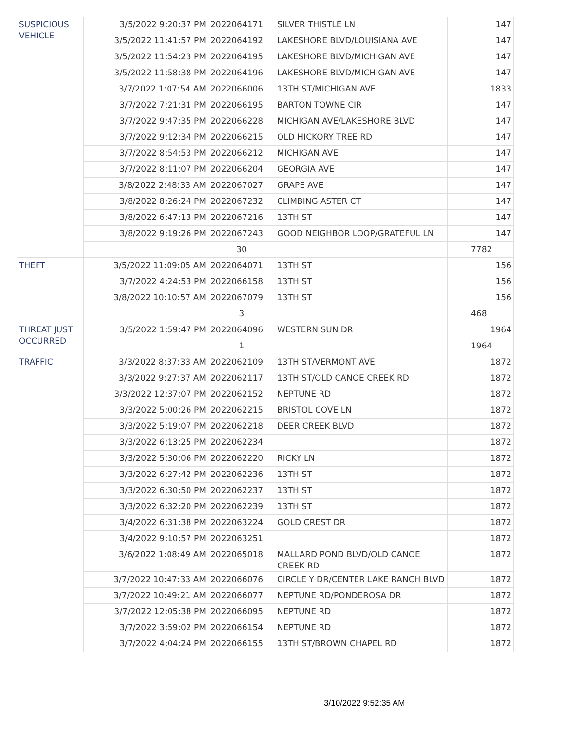| SUSPICIOUS VEHICLE | 3/5/2022 9:20:37 PM | 2022064171 | SILVER THISTLE LN | 147 |
| | 3/5/2022 11:41:57 PM | 2022064192 | LAKESHORE BLVD/LOUISIANA AVE | 147 |
| | 3/5/2022 11:54:23 PM | 2022064195 | LAKESHORE BLVD/MICHIGAN AVE | 147 |
| | 3/5/2022 11:58:38 PM | 2022064196 | LAKESHORE BLVD/MICHIGAN AVE | 147 |
| | 3/7/2022 1:07:54 AM | 2022066006 | 13TH ST/MICHIGAN AVE | 1833 |
| | 3/7/2022 7:21:31 PM | 2022066195 | BARTON TOWNE CIR | 147 |
| | 3/7/2022 9:47:35 PM | 2022066228 | MICHIGAN AVE/LAKESHORE BLVD | 147 |
| | 3/7/2022 9:12:34 PM | 2022066215 | OLD HICKORY TREE RD | 147 |
| | 3/7/2022 8:54:53 PM | 2022066212 | MICHIGAN AVE | 147 |
| | 3/7/2022 8:11:07 PM | 2022066204 | GEORGIA AVE | 147 |
| | 3/8/2022 2:48:33 AM | 2022067027 | GRAPE AVE | 147 |
| | 3/8/2022 8:26:24 PM | 2022067232 | CLIMBING ASTER CT | 147 |
| | 3/8/2022 6:47:13 PM | 2022067216 | 13TH ST | 147 |
| | 3/8/2022 9:19:26 PM | 2022067243 | GOOD NEIGHBOR LOOP/GRATEFUL LN | 147 |
| | | 30 | | 7782 |
| THEFT | 3/5/2022 11:09:05 AM | 2022064071 | 13TH ST | 156 |
| | 3/7/2022 4:24:53 PM | 2022066158 | 13TH ST | 156 |
| | 3/8/2022 10:10:57 AM | 2022067079 | 13TH ST | 156 |
| | | 3 | | 468 |
| THREAT JUST OCCURRED | 3/5/2022 1:59:47 PM | 2022064096 | WESTERN SUN DR | 1964 |
| | | 1 | | 1964 |
| TRAFFIC | 3/3/2022 8:37:33 AM | 2022062109 | 13TH ST/VERMONT AVE | 1872 |
| | 3/3/2022 9:27:37 AM | 2022062117 | 13TH ST/OLD CANOE CREEK RD | 1872 |
| | 3/3/2022 12:37:07 PM | 2022062152 | NEPTUNE RD | 1872 |
| | 3/3/2022 5:00:26 PM | 2022062215 | BRISTOL COVE LN | 1872 |
| | 3/3/2022 5:19:07 PM | 2022062218 | DEER CREEK BLVD | 1872 |
| | 3/3/2022 6:13:25 PM | 2022062234 | | 1872 |
| | 3/3/2022 5:30:06 PM | 2022062220 | RICKY LN | 1872 |
| | 3/3/2022 6:27:42 PM | 2022062236 | 13TH ST | 1872 |
| | 3/3/2022 6:30:50 PM | 2022062237 | 13TH ST | 1872 |
| | 3/3/2022 6:32:20 PM | 2022062239 | 13TH ST | 1872 |
| | 3/4/2022 6:31:38 PM | 2022063224 | GOLD CREST DR | 1872 |
| | 3/4/2022 9:10:57 PM | 2022063251 | | 1872 |
| | 3/6/2022 1:08:49 AM | 2022065018 | MALLARD POND BLVD/OLD CANOE CREEK RD | 1872 |
| | 3/7/2022 10:47:33 AM | 2022066076 | CIRCLE Y DR/CENTER LAKE RANCH BLVD | 1872 |
| | 3/7/2022 10:49:21 AM | 2022066077 | NEPTUNE RD/PONDEROSA DR | 1872 |
| | 3/7/2022 12:05:38 PM | 2022066095 | NEPTUNE RD | 1872 |
| | 3/7/2022 3:59:02 PM | 2022066154 | NEPTUNE RD | 1872 |
| | 3/7/2022 4:04:24 PM | 2022066155 | 13TH ST/BROWN CHAPEL RD | 1872 |
3/10/2022 9:52:35 AM